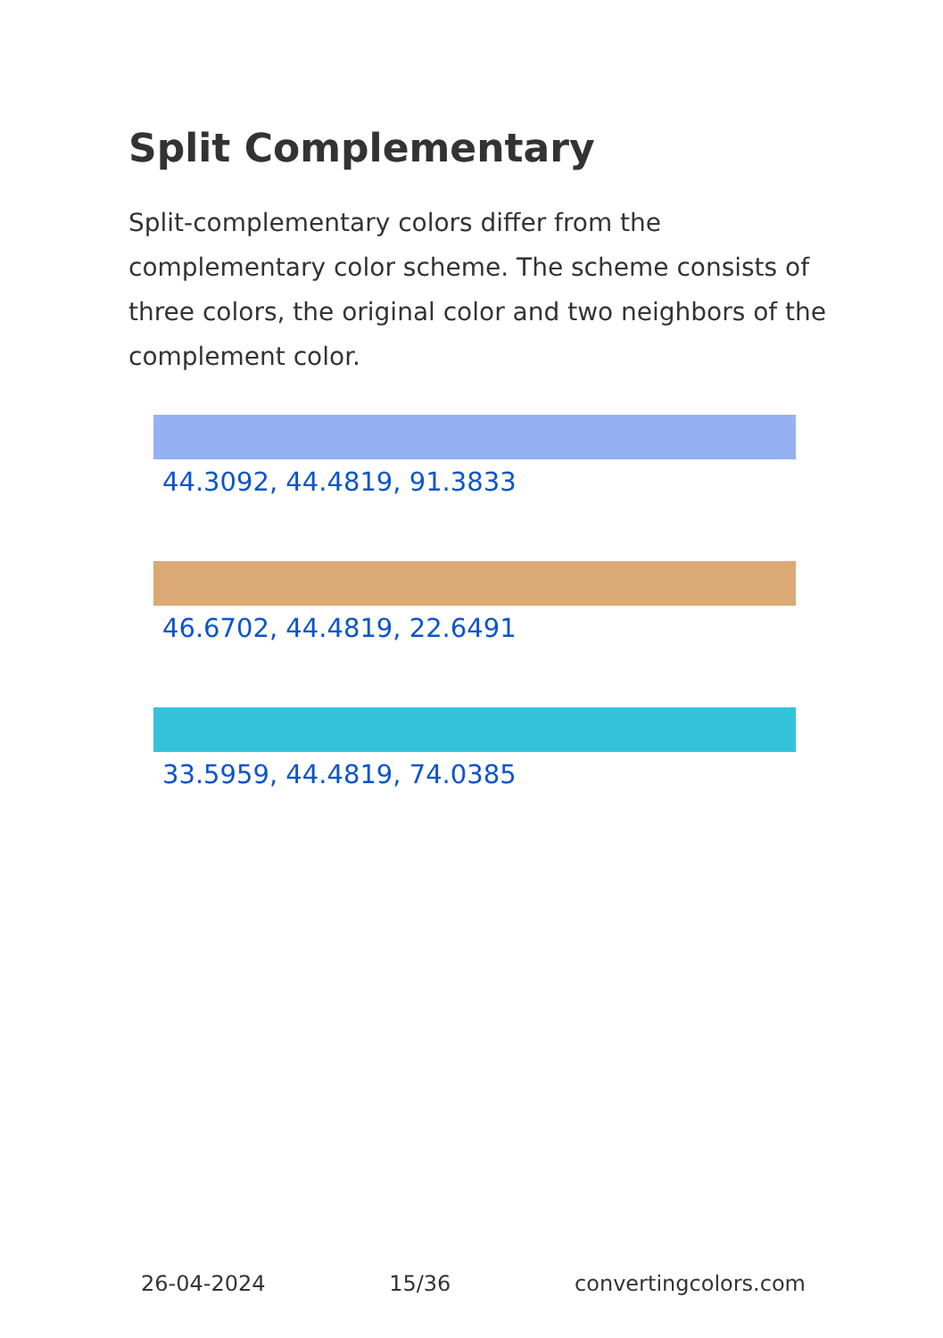Split Complementary
Split-complementary colors differ from the complementary color scheme. The scheme consists of three colors, the original color and two neighbors of the complement color.
44.3092, 44.4819, 91.3833
46.6702, 44.4819, 22.6491
33.5959, 44.4819, 74.0385
26-04-2024 15/36 convertingcolors.com